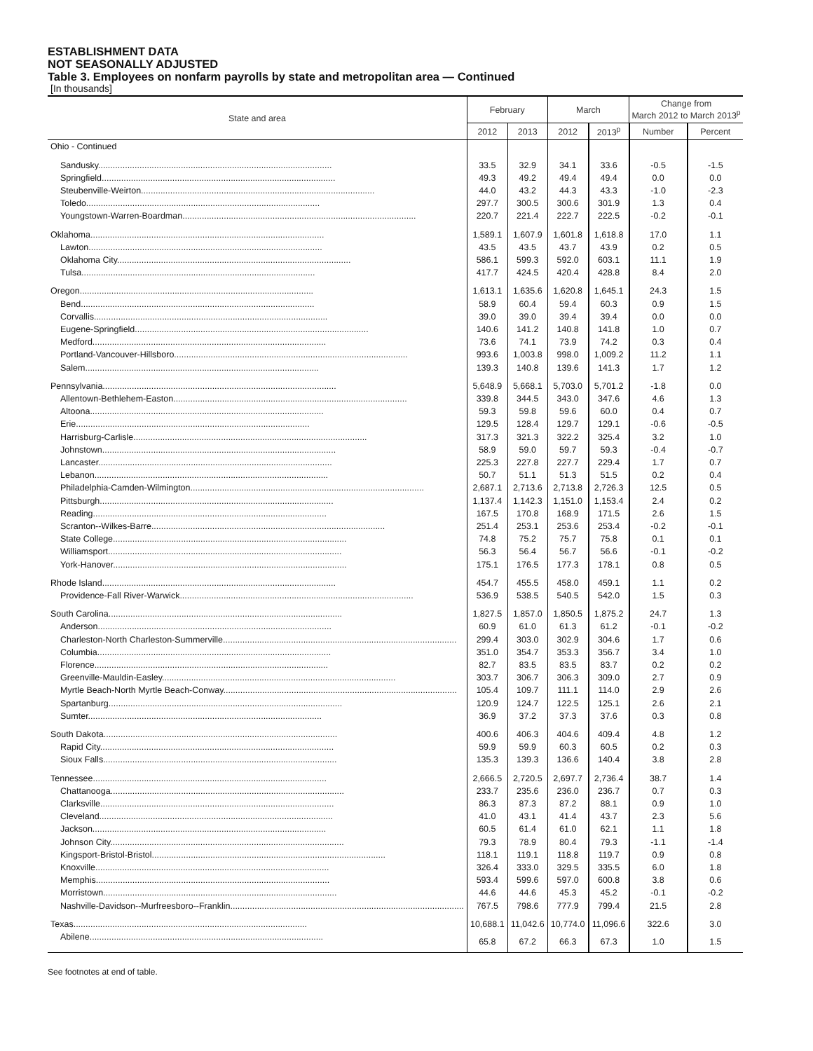ESTABLISHMENT DATA
NOT SEASONALLY ADJUSTED
Table 3. Employees on nonfarm payrolls by state and metropolitan area — Continued
[In thousands]
| State and area | February | | March | | Change from March 2012 to March 2013<sup>p</sup> | |
| --- | --- | --- | --- | --- | --- | --- |
| | 2012 | 2013 | 2012 | 2013<sup>p</sup> | Number | Percent |
| Ohio - Continued | | | | | | |
| Sandusky................................................................................................ | 33.5 | 32.9 | 34.1 | 33.6 | -0.5 | -1.5 |
| Springfield................................................................................................ | 49.3 | 49.2 | 49.4 | 49.4 | 0.0 | 0.0 |
| Steubenville-Weirton................................................................................................ | 44.0 | 43.2 | 44.3 | 43.3 | -1.0 | -2.3 |
| Toledo................................................................................................ | 297.7 | 300.5 | 300.6 | 301.9 | 1.3 | 0.4 |
| Youngstown-Warren-Boardman................................................................................................ | 220.7 | 221.4 | 222.7 | 222.5 | -0.2 | -0.1 |
| Oklahoma................................................................................................ | 1,589.1 | 1,607.9 | 1,601.8 | 1,618.8 | 17.0 | 1.1 |
| Lawton................................................................................................ | 43.5 | 43.5 | 43.7 | 43.9 | 0.2 | 0.5 |
| Oklahoma City................................................................................................ | 586.1 | 599.3 | 592.0 | 603.1 | 11.1 | 1.9 |
| Tulsa................................................................................................ | 417.7 | 424.5 | 420.4 | 428.8 | 8.4 | 2.0 |
| Oregon................................................................................................ | 1,613.1 | 1,635.6 | 1,620.8 | 1,645.1 | 24.3 | 1.5 |
| Bend................................................................................................ | 58.9 | 60.4 | 59.4 | 60.3 | 0.9 | 1.5 |
| Corvallis................................................................................................ | 39.0 | 39.0 | 39.4 | 39.4 | 0.0 | 0.0 |
| Eugene-Springfield................................................................................................ | 140.6 | 141.2 | 140.8 | 141.8 | 1.0 | 0.7 |
| Medford................................................................................................ | 73.6 | 74.1 | 73.9 | 74.2 | 0.3 | 0.4 |
| Portland-Vancouver-Hillsboro................................................................................................ | 993.6 | 1,003.8 | 998.0 | 1,009.2 | 11.2 | 1.1 |
| Salem................................................................................................ | 139.3 | 140.8 | 139.6 | 141.3 | 1.7 | 1.2 |
| Pennsylvania................................................................................................ | 5,648.9 | 5,668.1 | 5,703.0 | 5,701.2 | -1.8 | 0.0 |
| Allentown-Bethlehem-Easton................................................................................................ | 339.8 | 344.5 | 343.0 | 347.6 | 4.6 | 1.3 |
| Altoona................................................................................................ | 59.3 | 59.8 | 59.6 | 60.0 | 0.4 | 0.7 |
| Erie................................................................................................ | 129.5 | 128.4 | 129.7 | 129.1 | -0.6 | -0.5 |
| Harrisburg-Carlisle................................................................................................ | 317.3 | 321.3 | 322.2 | 325.4 | 3.2 | 1.0 |
| Johnstown................................................................................................ | 58.9 | 59.0 | 59.7 | 59.3 | -0.4 | -0.7 |
| Lancaster................................................................................................ | 225.3 | 227.8 | 227.7 | 229.4 | 1.7 | 0.7 |
| Lebanon................................................................................................ | 50.7 | 51.1 | 51.3 | 51.5 | 0.2 | 0.4 |
| Philadelphia-Camden-Wilmington................................................................................................ | 2,687.1 | 2,713.6 | 2,713.8 | 2,726.3 | 12.5 | 0.5 |
| Pittsburgh................................................................................................ | 1,137.4 | 1,142.3 | 1,151.0 | 1,153.4 | 2.4 | 0.2 |
| Reading................................................................................................ | 167.5 | 170.8 | 168.9 | 171.5 | 2.6 | 1.5 |
| Scranton--Wilkes-Barre................................................................................................ | 251.4 | 253.1 | 253.6 | 253.4 | -0.2 | -0.1 |
| State College................................................................................................ | 74.8 | 75.2 | 75.7 | 75.8 | 0.1 | 0.1 |
| Williamsport................................................................................................ | 56.3 | 56.4 | 56.7 | 56.6 | -0.1 | -0.2 |
| York-Hanover................................................................................................ | 175.1 | 176.5 | 177.3 | 178.1 | 0.8 | 0.5 |
| Rhode Island................................................................................................ | 454.7 | 455.5 | 458.0 | 459.1 | 1.1 | 0.2 |
| Providence-Fall River-Warwick................................................................................................ | 536.9 | 538.5 | 540.5 | 542.0 | 1.5 | 0.3 |
| South Carolina................................................................................................ | 1,827.5 | 1,857.0 | 1,850.5 | 1,875.2 | 24.7 | 1.3 |
| Anderson................................................................................................ | 60.9 | 61.0 | 61.3 | 61.2 | -0.1 | -0.2 |
| Charleston-North Charleston-Summerville................................................................................................ | 299.4 | 303.0 | 302.9 | 304.6 | 1.7 | 0.6 |
| Columbia................................................................................................ | 351.0 | 354.7 | 353.3 | 356.7 | 3.4 | 1.0 |
| Florence................................................................................................ | 82.7 | 83.5 | 83.5 | 83.7 | 0.2 | 0.2 |
| Greenville-Mauldin-Easley................................................................................................ | 303.7 | 306.7 | 306.3 | 309.0 | 2.7 | 0.9 |
| Myrtle Beach-North Myrtle Beach-Conway................................................................................................ | 105.4 | 109.7 | 111.1 | 114.0 | 2.9 | 2.6 |
| Spartanburg................................................................................................ | 120.9 | 124.7 | 122.5 | 125.1 | 2.6 | 2.1 |
| Sumter................................................................................................ | 36.9 | 37.2 | 37.3 | 37.6 | 0.3 | 0.8 |
| South Dakota................................................................................................ | 400.6 | 406.3 | 404.6 | 409.4 | 4.8 | 1.2 |
| Rapid City................................................................................................ | 59.9 | 59.9 | 60.3 | 60.5 | 0.2 | 0.3 |
| Sioux Falls................................................................................................ | 135.3 | 139.3 | 136.6 | 140.4 | 3.8 | 2.8 |
| Tennessee................................................................................................ | 2,666.5 | 2,720.5 | 2,697.7 | 2,736.4 | 38.7 | 1.4 |
| Chattanooga................................................................................................ | 233.7 | 235.6 | 236.0 | 236.7 | 0.7 | 0.3 |
| Clarksville................................................................................................ | 86.3 | 87.3 | 87.2 | 88.1 | 0.9 | 1.0 |
| Cleveland................................................................................................ | 41.0 | 43.1 | 41.4 | 43.7 | 2.3 | 5.6 |
| Jackson................................................................................................ | 60.5 | 61.4 | 61.0 | 62.1 | 1.1 | 1.8 |
| Johnson City................................................................................................ | 79.3 | 78.9 | 80.4 | 79.3 | -1.1 | -1.4 |
| Kingsport-Bristol-Bristol................................................................................................ | 118.1 | 119.1 | 118.8 | 119.7 | 0.9 | 0.8 |
| Knoxville................................................................................................ | 326.4 | 333.0 | 329.5 | 335.5 | 6.0 | 1.8 |
| Memphis................................................................................................ | 593.4 | 599.6 | 597.0 | 600.8 | 3.8 | 0.6 |
| Morristown................................................................................................ | 44.6 | 44.6 | 45.3 | 45.2 | -0.1 | -0.2 |
| Nashville-Davidson--Murfreesboro--Franklin................................................................................................ | 767.5 | 798.6 | 777.9 | 799.4 | 21.5 | 2.8 |
| Texas................................................................................................ | 10,688.1 | 11,042.6 | 10,774.0 | 11,096.6 | 322.6 | 3.0 |
| Abilene................................................................................................ | 65.8 | 67.2 | 66.3 | 67.3 | 1.0 | 1.5 |
See footnotes at end of table.